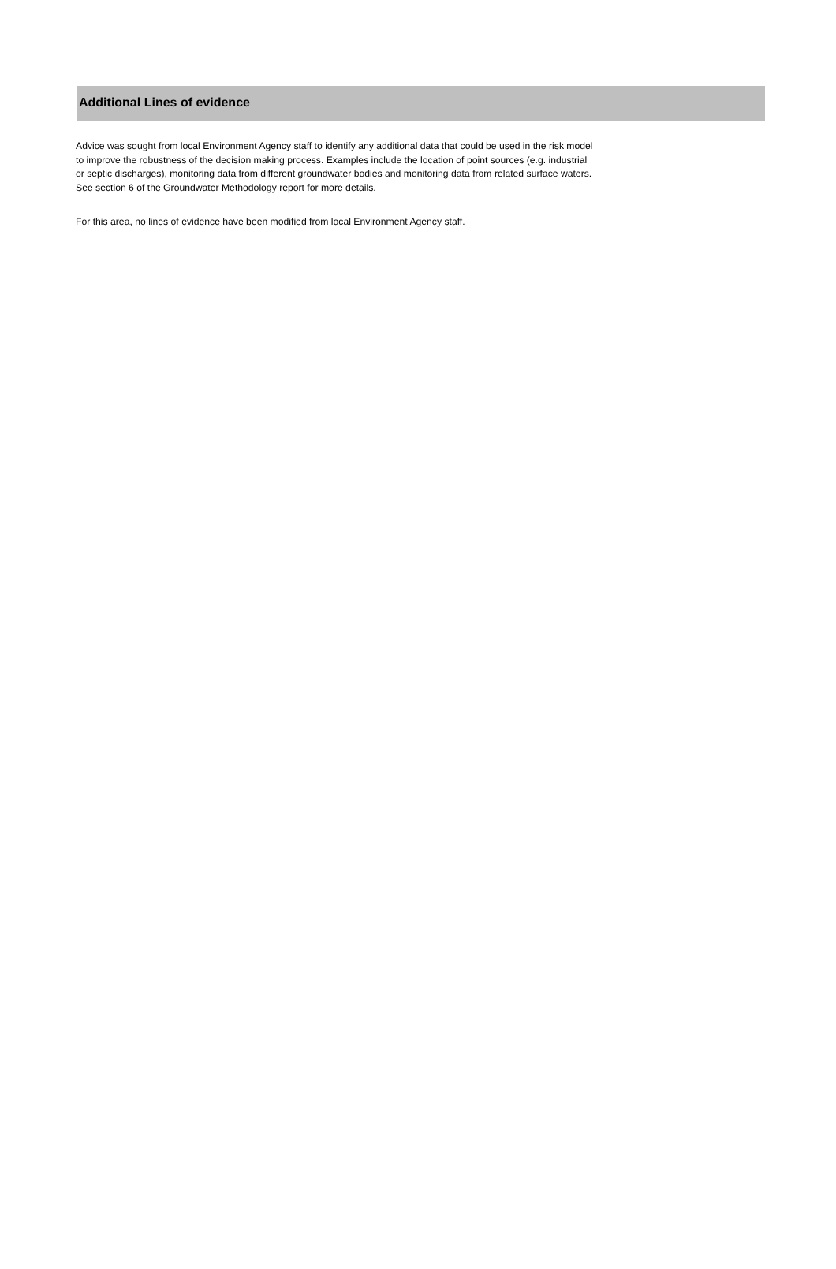Additional Lines of evidence
Advice was sought from local Environment Agency staff to identify any additional data that could be used in the risk model
to improve the robustness of the decision making process. Examples include the location of point sources (e.g. industrial
or septic discharges), monitoring data from different groundwater bodies and monitoring data from related surface waters.
See section 6 of the Groundwater Methodology report for more details.
For this area, no lines of evidence have been modified from local Environment Agency staff.